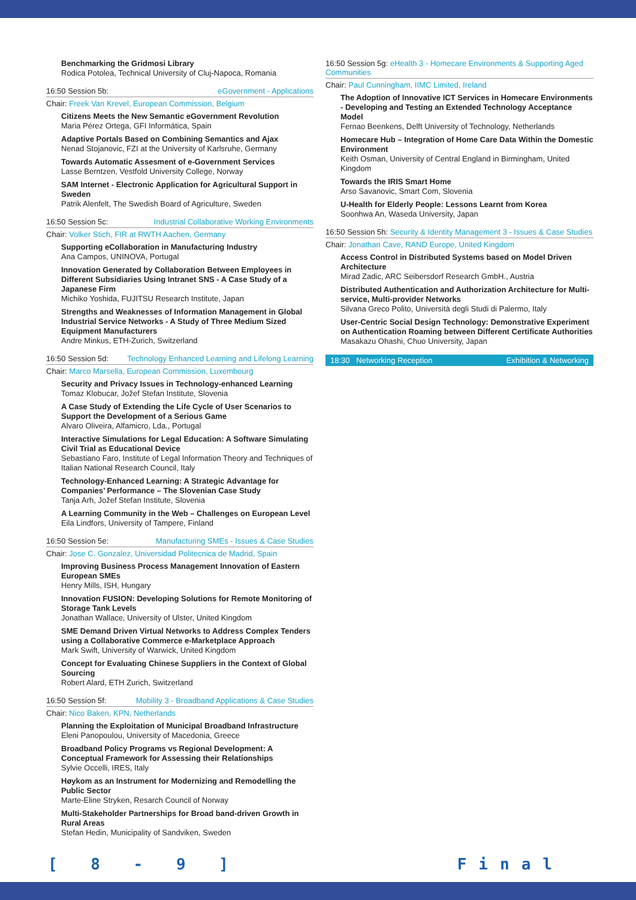Benchmarking the Gridmosi Library
Rodica Potolea, Technical University of Cluj-Napoca, Romania
16:50 Session 5b: eGovernment - Applications
Chair: Freek Van Krevel, European Commission, Belgium
Citizens Meets the New Semantic eGovernment Revolution
Maria Pérez Ortega, GFI Informática, Spain
Adaptive Portals Based on Combining Semantics and Ajax
Nenad Stojanovic, FZI at the University of Karlsruhe, Germany
Towards Automatic Assesment of e-Government Services
Lasse Berntzen, Vestfold University College, Norway
SAM Internet - Electronic Application for Agricultural Support in Sweden
Patrik Alenfelt, The Swedish Board of Agriculture, Sweden
16:50 Session 5c: Industrial Collaborative Working Environments
Chair: Volker Stich, FIR at RWTH Aachen, Germany
Supporting eCollaboration in Manufacturing Industry
Ana Campos, UNINOVA, Portugal
Innovation Generated by Collaboration Between Employees in Different Subsidiaries Using Intranet SNS - A Case Study of a Japanese Firm
Michiko Yoshida, FUJITSU Research Institute, Japan
Strengths and Weaknesses of Information Management in Global Industrial Service Networks - A Study of Three Medium Sized Equipment Manufacturers
Andre Minkus, ETH-Zurich, Switzerland
16:50 Session 5d: Technology Enhanced Learning and Lifelong Learning
Chair: Marco Marsella, European Commission, Luxembourg
Security and Privacy Issues in Technology-enhanced Learning
Tomaz Klobucar, Jožef Stefan Institute, Slovenia
A Case Study of Extending the Life Cycle of User Scenarios to Support the Development of a Serious Game
Alvaro Oliveira, Alfamicro, Lda., Portugal
Interactive Simulations for Legal Education: A Software Simulating Civil Trial as Educational Device
Sebastiano Faro, Institute of Legal Information Theory and Techniques of Italian National Research Council, Italy
Technology-Enhanced Learning: A Strategic Advantage for Companies’ Performance – The Slovenian Case Study
Tanja Arh, Jožef Stefan Institute, Slovenia
A Learning Community in the Web – Challenges on European Level
Eila Lindfors, University of Tampere, Finland
16:50 Session 5e: Manufacturing SMEs - Issues & Case Studies
Chair: Jose C. Gonzalez, Universidad Politecnica de Madrid, Spain
Improving Business Process Management Innovation of Eastern European SMEs
Henry Mills, ISH, Hungary
Innovation FUSION: Developing Solutions for Remote Monitoring of Storage Tank Levels
Jonathan Wallace, University of Ulster, United Kingdom
SME Demand Driven Virtual Networks to Address Complex Tenders using a Collaborative Commerce e-Marketplace Approach
Mark Swift, University of Warwick, United Kingdom
Concept for Evaluating Chinese Suppliers in the Context of Global Sourcing
Robert Alard, ETH Zurich, Switzerland
16:50 Session 5f: Mobility 3 - Broadband Applications & Case Studies
Chair: Nico Baken, KPN, Netherlands
Planning the Exploitation of Municipal Broadband Infrastructure
Eleni Panopoulou, University of Macedonia, Greece
Broadband Policy Programs vs Regional Development: A Conceptual Framework for Assessing their Relationships
Sylvie Occelli, IRES, Italy
Høykom as an Instrument for Modernizing and Remodelling the Public Sector
Marte-Eline Stryken, Resarch Council of Norway
Multi-Stakeholder Partnerships for Broad band-driven Growth in Rural Areas
Stefan Hedin, Municipality of Sandviken, Sweden
16:50 Session 5g: eHealth 3 - Homecare Environments & Supporting Aged Communities
Chair: Paul Cunningham, IIMC Limited, Ireland
The Adoption of Innovative ICT Services in Homecare Environments - Developing and Testing an Extended Technology Acceptance Model
Fernao Beenkens, Delft University of Technology, Netherlands
Homecare Hub – Integration of Home Care Data Within the Domestic Environment
Keith Osman, University of Central England in Birmingham, United Kingdom
Towards the IRIS Smart Home
Arso Savanovic, Smart Com, Slovenia
U-Health for Elderly People: Lessons Learnt from Korea
Soonhwa An, Waseda University, Japan
16:50 Session 5h: Security & Identity Management 3 - Issues & Case Studies
Chair: Jonathan Cave, RAND Europe, United Kingdom
Access Control in Distributed Systems based on Model Driven Architecture
Mirad Zadic, ARC Seibersdorf Research GmbH., Austria
Distributed Authentication and Authorization Architecture for Multi-service, Multi-provider Networks
Silvana Greco Polito, Università degli Studi di Palermo, Italy
User-Centric Social Design Technology: Demonstrative Experiment on Authentication Roaming between Different Certificate Authorities
Masakazu Ohashi, Chuo University, Japan
18:30 Networking Reception Exhibition & Networking
[ 8 - 9 ] Final